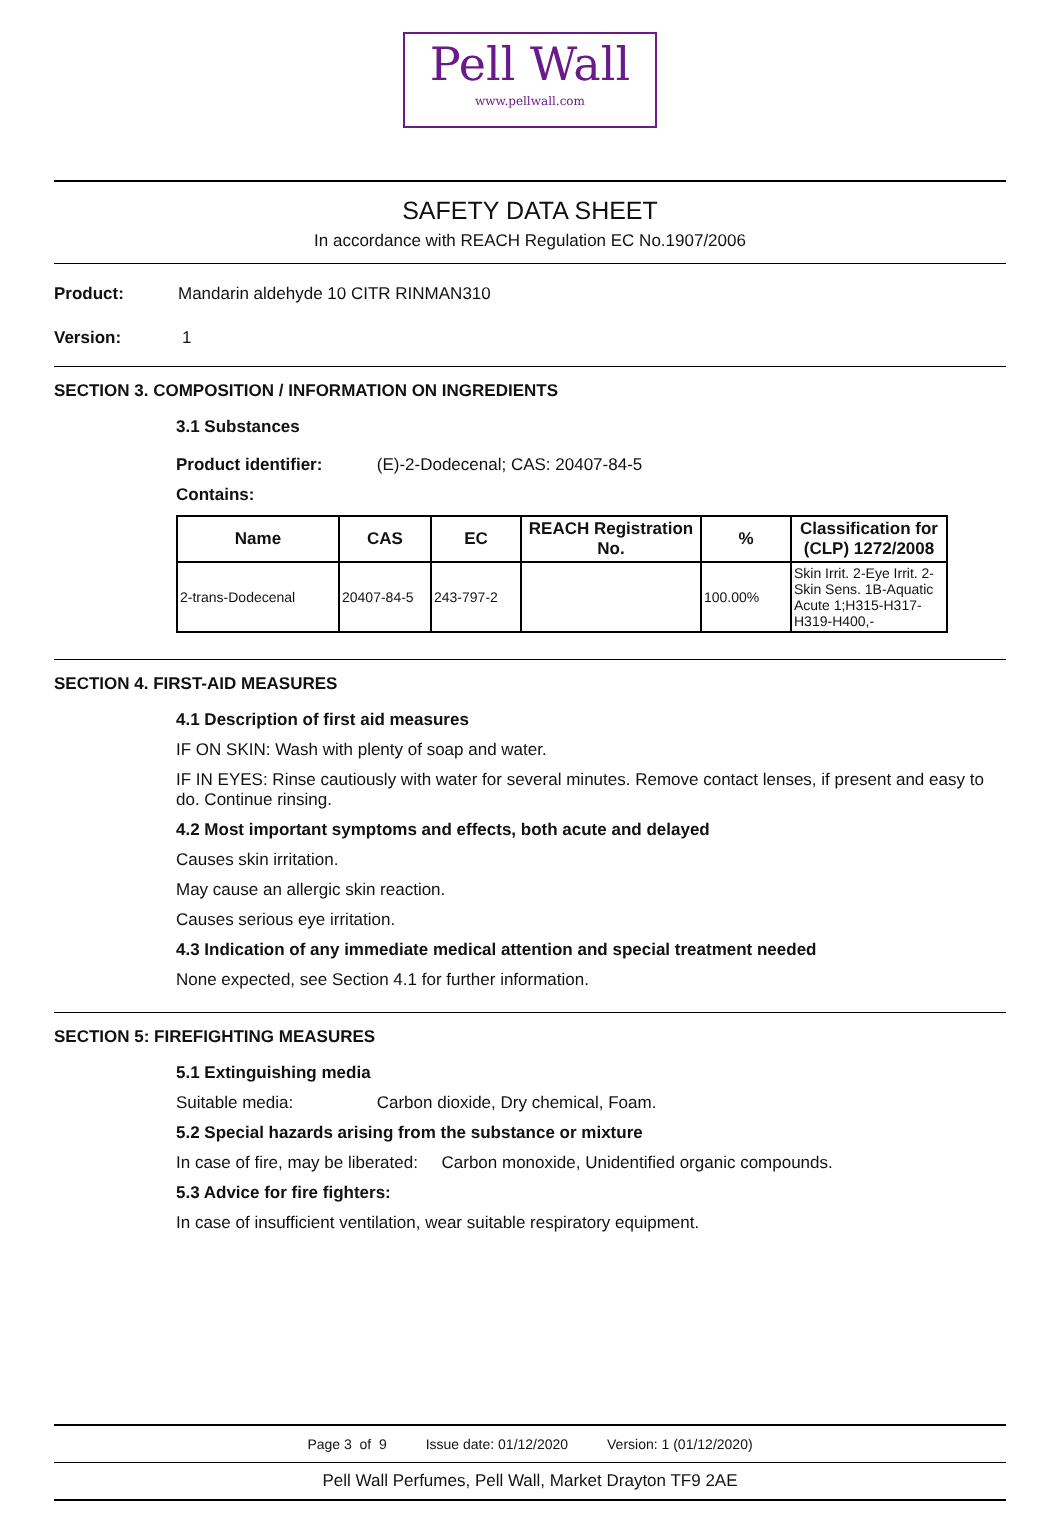Pell Wall
www.pellwall.com
SAFETY DATA SHEET
In accordance with REACH Regulation EC No.1907/2006
Product: Mandarin aldehyde 10 CITR RINMAN310
Version: 1
SECTION 3. COMPOSITION / INFORMATION ON INGREDIENTS
3.1 Substances
Product identifier: (E)-2-Dodecenal; CAS: 20407-84-5
Contains:
| Name | CAS | EC | REACH Registration No. | % | Classification for (CLP) 1272/2008 |
| --- | --- | --- | --- | --- | --- |
| 2-trans-Dodecenal | 20407-84-5 | 243-797-2 | | 100.00% | Skin Irrit. 2-Eye Irrit. 2-Skin Sens. 1B-Aquatic Acute 1;H315-H317-H319-H400,- |
SECTION 4. FIRST-AID MEASURES
4.1 Description of first aid measures
IF ON SKIN: Wash with plenty of soap and water.
IF IN EYES: Rinse cautiously with water for several minutes. Remove contact lenses, if present and easy to do. Continue rinsing.
4.2 Most important symptoms and effects, both acute and delayed
Causes skin irritation.
May cause an allergic skin reaction.
Causes serious eye irritation.
4.3 Indication of any immediate medical attention and special treatment needed
None expected, see Section 4.1 for further information.
SECTION 5: FIREFIGHTING MEASURES
5.1 Extinguishing media
Suitable media: Carbon dioxide, Dry chemical, Foam.
5.2 Special hazards arising from the substance or mixture
In case of fire, may be liberated: Carbon monoxide, Unidentified organic compounds.
5.3 Advice for fire fighters:
In case of insufficient ventilation, wear suitable respiratory equipment.
Page 3 of 9 Issue date: 01/12/2020 Version: 1 (01/12/2020)
Pell Wall Perfumes, Pell Wall, Market Drayton TF9 2AE